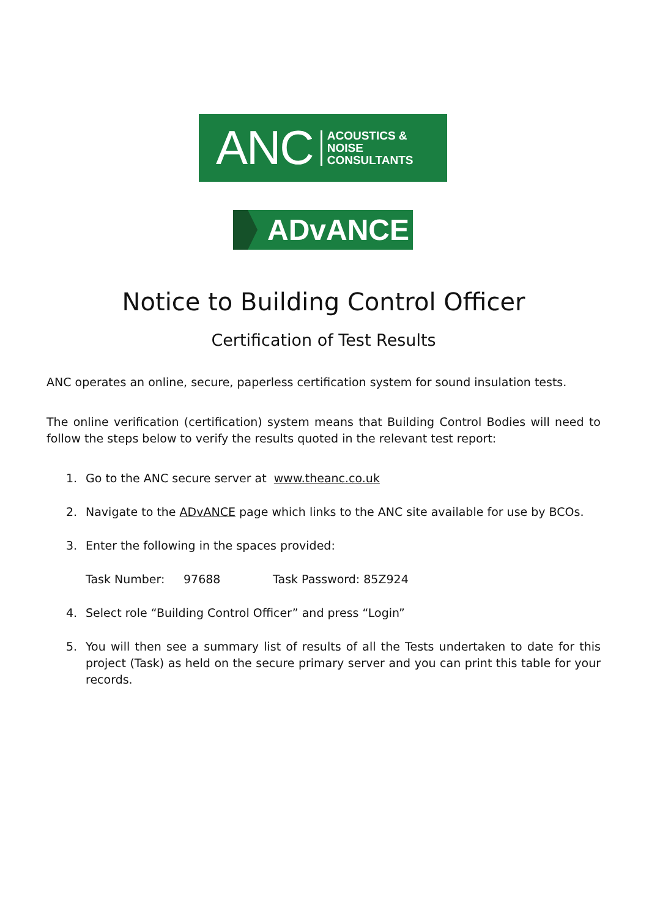ANC ACOUSTICS &
NOISE
CONSULTANTS
ADvANCE
Notice to Building Control Officer
Certification of Test Results
ANC operates an online, secure, paperless certification system for sound insulation tests.
The online verification (certification) system means that Building Control Bodies will need to follow the steps below to verify the results quoted in the relevant test report:
1. Go to the ANC secure server at www.theanc.co.uk
2. Navigate to the ADvANCE page which links to the ANC site available for use by BCOs.
3. Enter the following in the spaces provided:
Task Number: 97688 Task Password: 85Z924
4. Select role “Building Control Officer” and press “Login”
5. You will then see a summary list of results of all the Tests undertaken to date for this project (Task) as held on the secure primary server and you can print this table for your records.